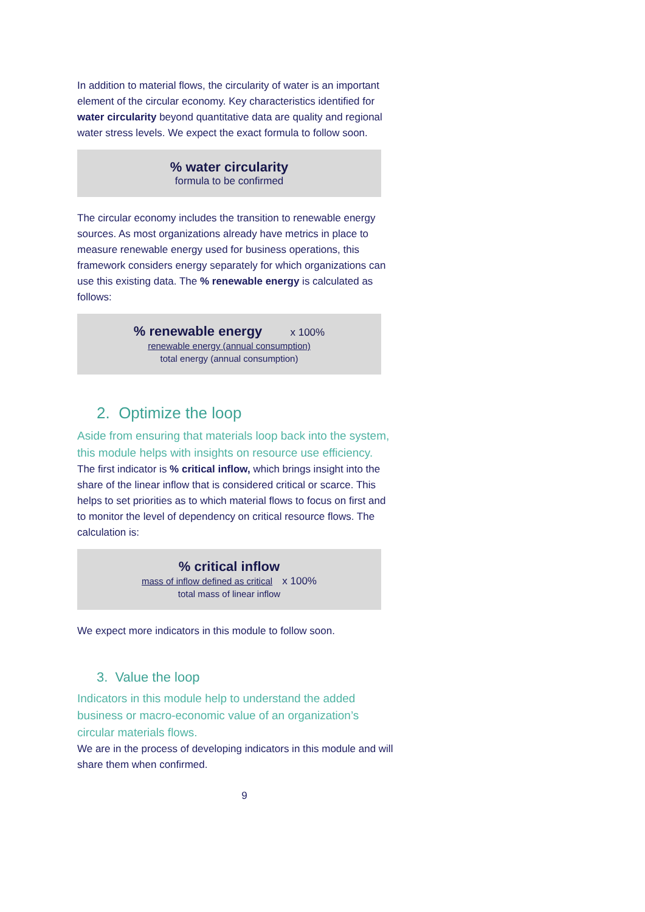In addition to material flows, the circularity of water is an important element of the circular economy. Key characteristics identified for water circularity beyond quantitative data are quality and regional water stress levels. We expect the exact formula to follow soon.
% water circularity
formula to be confirmed
The circular economy includes the transition to renewable energy sources. As most organizations already have metrics in place to measure renewable energy used for business operations, this framework considers energy separately for which organizations can use this existing data. The % renewable energy is calculated as follows:
% renewable energy x 100%
renewable energy (annual consumption)
total energy (annual consumption)
2. Optimize the loop
Aside from ensuring that materials loop back into the system, this module helps with insights on resource use efficiency.
The first indicator is % critical inflow, which brings insight into the share of the linear inflow that is considered critical or scarce. This helps to set priorities as to which material flows to focus on first and to monitor the level of dependency on critical resource flows. The calculation is:
% critical inflow
mass of inflow defined as critical x 100%
total mass of linear inflow
We expect more indicators in this module to follow soon.
3. Value the loop
Indicators in this module help to understand the added business or macro-economic value of an organization’s circular materials flows.
We are in the process of developing indicators in this module and will share them when confirmed.
9